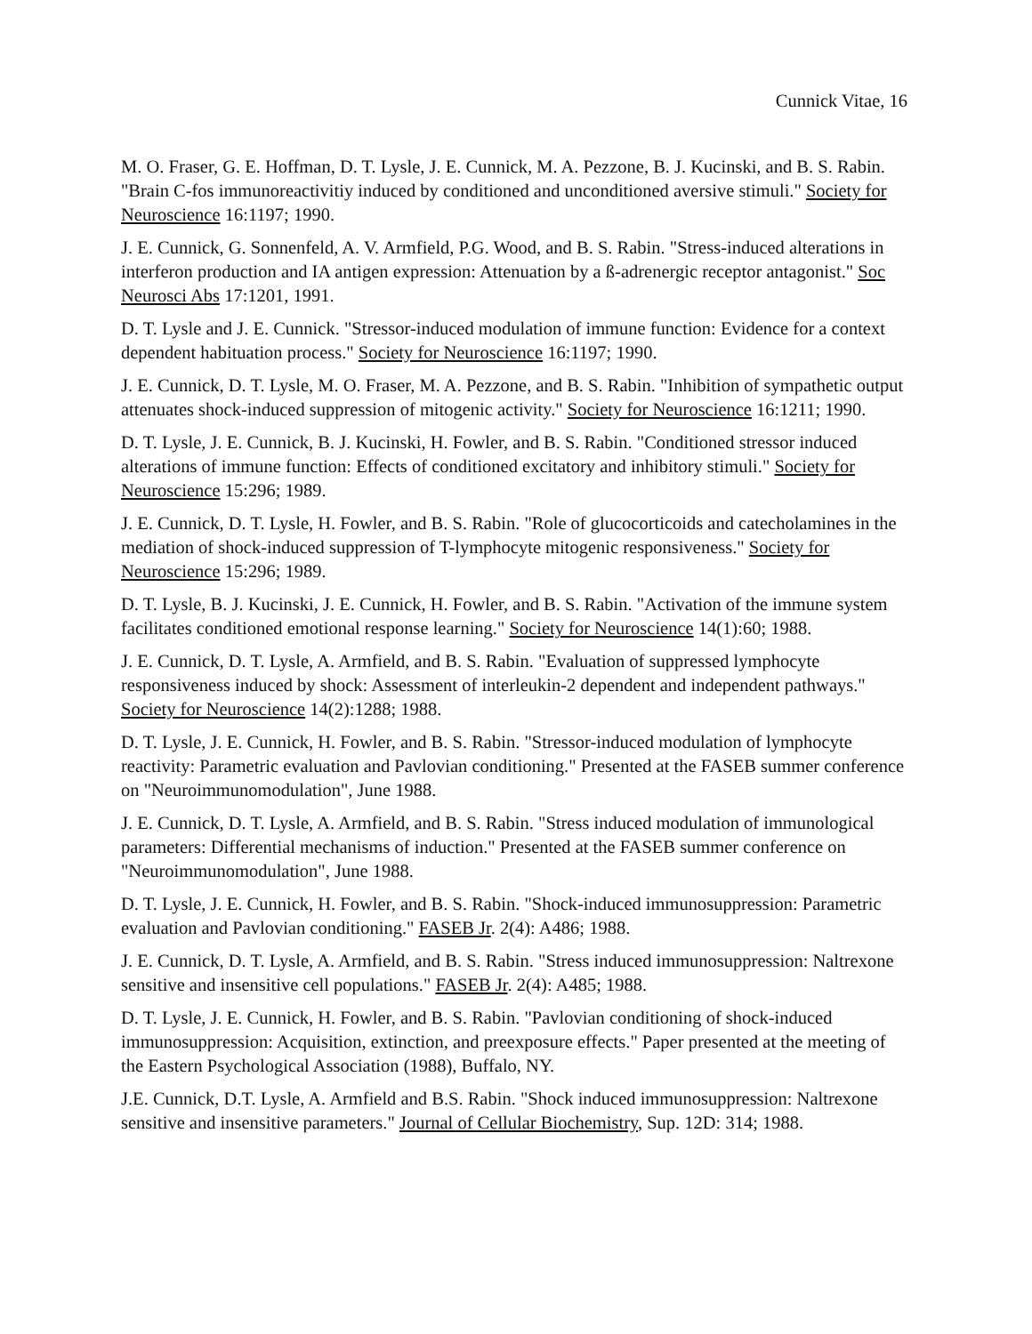Cunnick Vitae, 16
M. O. Fraser, G. E. Hoffman, D. T. Lysle, J. E. Cunnick, M. A. Pezzone, B. J. Kucinski, and B. S. Rabin. "Brain C-fos immunoreactivitiy induced by conditioned and unconditioned aversive stimuli." Society for Neuroscience 16:1197; 1990.
J. E. Cunnick, G. Sonnenfeld, A. V. Armfield, P.G. Wood, and B. S. Rabin. "Stress-induced alterations in interferon production and IA antigen expression: Attenuation by a ß-adrenergic receptor antagonist." Soc Neurosci Abs 17:1201, 1991.
D. T. Lysle and J. E. Cunnick. "Stressor-induced modulation of immune function: Evidence for a context dependent habituation process." Society for Neuroscience 16:1197; 1990.
J. E. Cunnick, D. T. Lysle, M. O. Fraser, M. A. Pezzone, and B. S. Rabin. "Inhibition of sympathetic output attenuates shock-induced suppression of mitogenic activity." Society for Neuroscience 16:1211; 1990.
D. T. Lysle, J. E. Cunnick, B. J. Kucinski, H. Fowler, and B. S. Rabin. "Conditioned stressor induced alterations of immune function: Effects of conditioned excitatory and inhibitory stimuli." Society for Neuroscience 15:296; 1989.
J. E. Cunnick, D. T. Lysle, H. Fowler, and B. S. Rabin. "Role of glucocorticoids and catecholamines in the mediation of shock-induced suppression of T-lymphocyte mitogenic responsiveness." Society for Neuroscience 15:296; 1989.
D. T. Lysle, B. J. Kucinski, J. E. Cunnick, H. Fowler, and B. S. Rabin. "Activation of the immune system facilitates conditioned emotional response learning." Society for Neuroscience 14(1):60; 1988.
J. E. Cunnick, D. T. Lysle, A. Armfield, and B. S. Rabin. "Evaluation of suppressed lymphocyte responsiveness induced by shock: Assessment of interleukin-2 dependent and independent pathways." Society for Neuroscience 14(2):1288; 1988.
D. T. Lysle, J. E. Cunnick, H. Fowler, and B. S. Rabin. "Stressor-induced modulation of lymphocyte reactivity: Parametric evaluation and Pavlovian conditioning." Presented at the FASEB summer conference on "Neuroimmunomodulation", June 1988.
J. E. Cunnick, D. T. Lysle, A. Armfield, and B. S. Rabin. "Stress induced modulation of immunological parameters: Differential mechanisms of induction." Presented at the FASEB summer conference on "Neuroimmunomodulation", June 1988.
D. T. Lysle, J. E. Cunnick, H. Fowler, and B. S. Rabin. "Shock-induced immunosuppression: Parametric evaluation and Pavlovian conditioning." FASEB Jr. 2(4): A486; 1988.
J. E. Cunnick, D. T. Lysle, A. Armfield, and B. S. Rabin. "Stress induced immunosuppression: Naltrexone sensitive and insensitive cell populations." FASEB Jr. 2(4): A485; 1988.
D. T. Lysle, J. E. Cunnick, H. Fowler, and B. S. Rabin. "Pavlovian conditioning of shock-induced immunosuppression: Acquisition, extinction, and preexposure effects." Paper presented at the meeting of the Eastern Psychological Association (1988), Buffalo, NY.
J.E. Cunnick, D.T. Lysle, A. Armfield and B.S. Rabin. "Shock induced immunosuppression: Naltrexone sensitive and insensitive parameters." Journal of Cellular Biochemistry, Sup. 12D: 314; 1988.